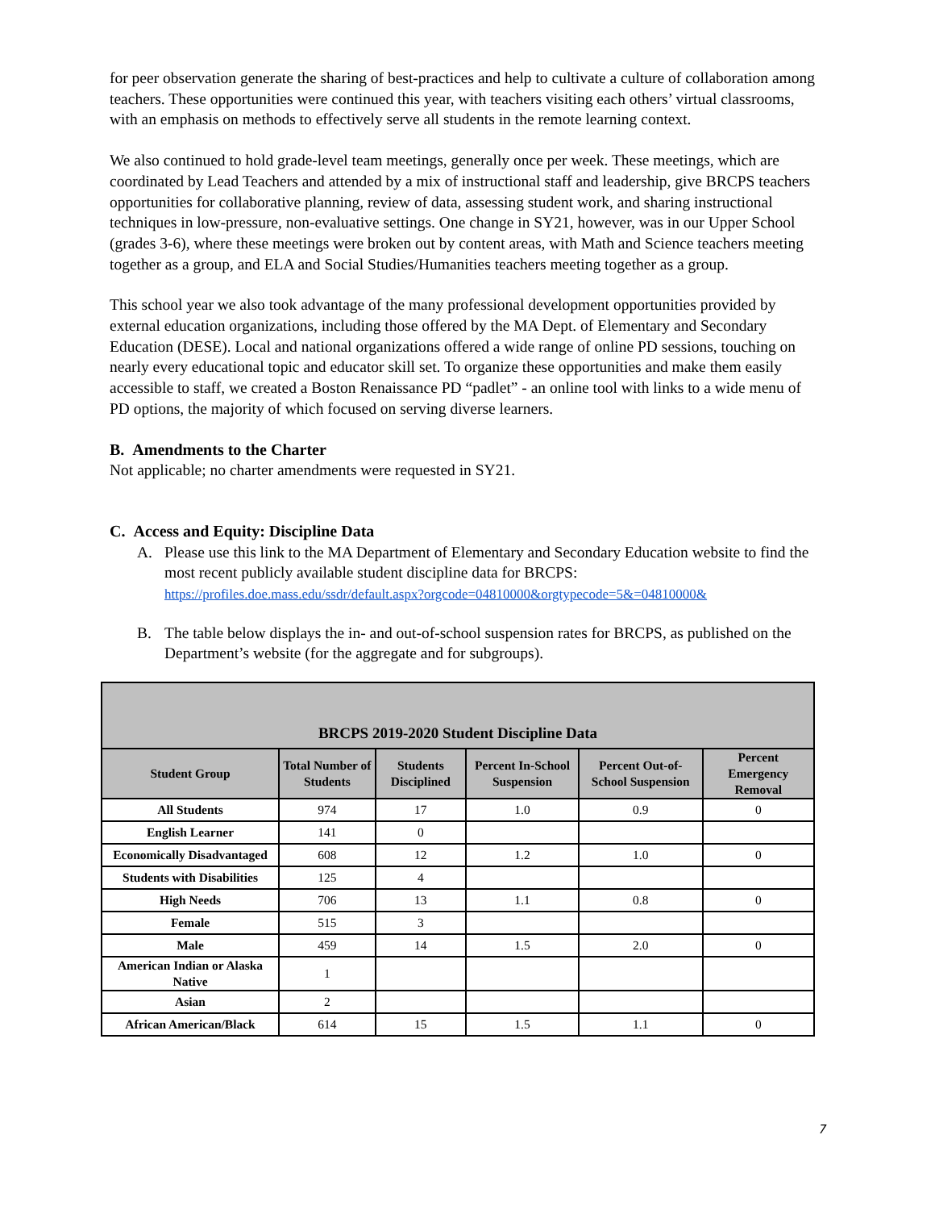for peer observation generate the sharing of best-practices and help to cultivate a culture of collaboration among teachers. These opportunities were continued this year, with teachers visiting each others’ virtual classrooms, with an emphasis on methods to effectively serve all students in the remote learning context.
We also continued to hold grade-level team meetings, generally once per week. These meetings, which are coordinated by Lead Teachers and attended by a mix of instructional staff and leadership, give BRCPS teachers opportunities for collaborative planning, review of data, assessing student work, and sharing instructional techniques in low-pressure, non-evaluative settings. One change in SY21, however, was in our Upper School (grades 3-6), where these meetings were broken out by content areas, with Math and Science teachers meeting together as a group, and ELA and Social Studies/Humanities teachers meeting together as a group.
This school year we also took advantage of the many professional development opportunities provided by external education organizations, including those offered by the MA Dept. of Elementary and Secondary Education (DESE). Local and national organizations offered a wide range of online PD sessions, touching on nearly every educational topic and educator skill set. To organize these opportunities and make them easily accessible to staff, we created a Boston Renaissance PD “padlet” - an online tool with links to a wide menu of PD options, the majority of which focused on serving diverse learners.
B. Amendments to the Charter
Not applicable; no charter amendments were requested in SY21.
C. Access and Equity: Discipline Data
A. Please use this link to the MA Department of Elementary and Secondary Education website to find the most recent publicly available student discipline data for BRCPS: https://profiles.doe.mass.edu/ssdr/default.aspx?orgcode=04810000&orgtypecode=5&=04810000&
B. The table below displays the in- and out-of-school suspension rates for BRCPS, as published on the Department’s website (for the aggregate and for subgroups).
| BRCPS 2019-2020 Student Discipline Data | | | | | |
| --- | --- | --- | --- | --- | --- |
| Student Group | Total Number of Students | Students Disciplined | Percent In-School Suspension | Percent Out-of-School Suspension | Percent Emergency Removal |
| All Students | 974 | 17 | 1.0 | 0.9 | 0 |
| English Learner | 141 | 0 | | | |
| Economically Disadvantaged | 608 | 12 | 1.2 | 1.0 | 0 |
| Students with Disabilities | 125 | 4 | | | |
| High Needs | 706 | 13 | 1.1 | 0.8 | 0 |
| Female | 515 | 3 | | | |
| Male | 459 | 14 | 1.5 | 2.0 | 0 |
| American Indian or Alaska Native | 1 | | | | |
| Asian | 2 | | | | |
| African American/Black | 614 | 15 | 1.5 | 1.1 | 0 |
7